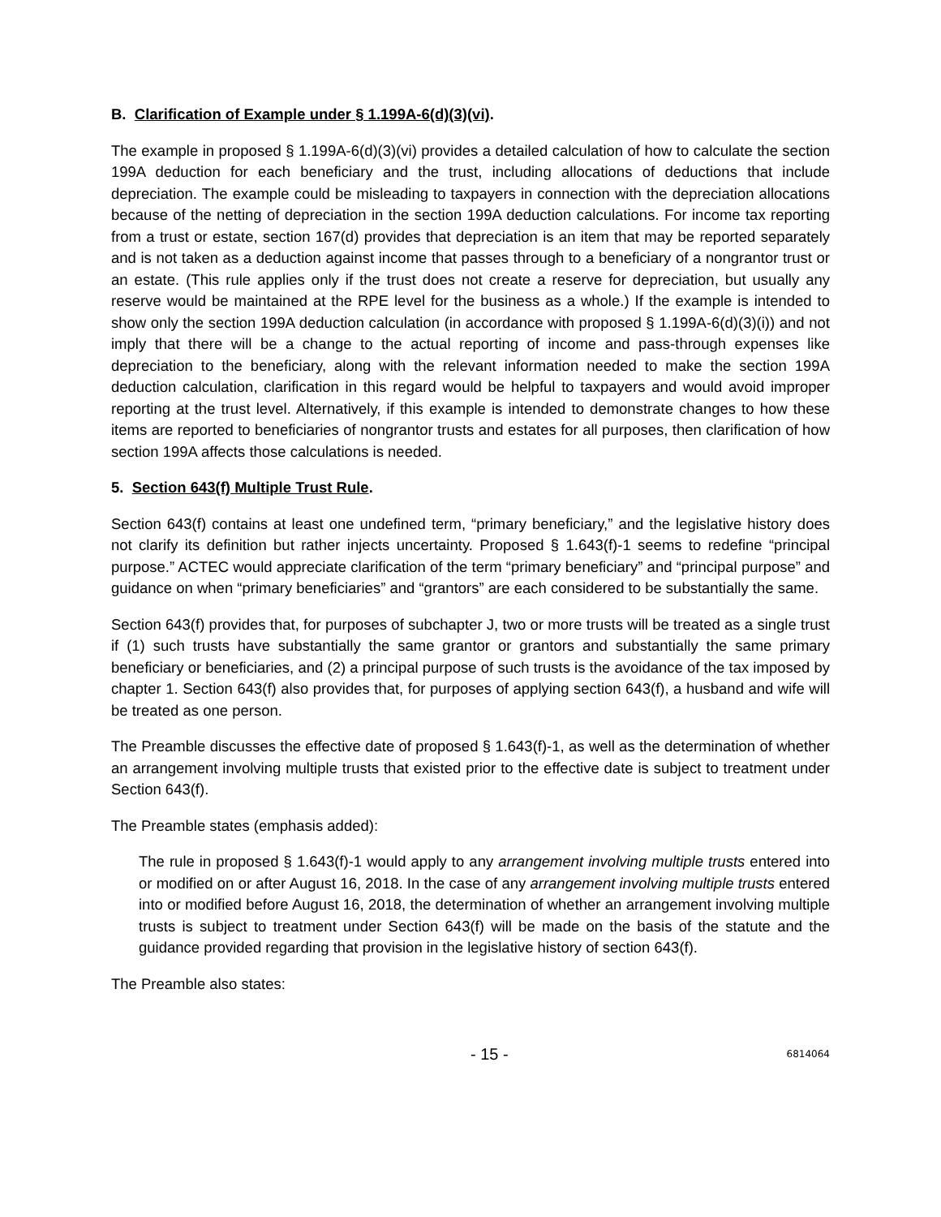B. Clarification of Example under § 1.199A-6(d)(3)(vi).
The example in proposed § 1.199A-6(d)(3)(vi) provides a detailed calculation of how to calculate the section 199A deduction for each beneficiary and the trust, including allocations of deductions that include depreciation. The example could be misleading to taxpayers in connection with the depreciation allocations because of the netting of depreciation in the section 199A deduction calculations. For income tax reporting from a trust or estate, section 167(d) provides that depreciation is an item that may be reported separately and is not taken as a deduction against income that passes through to a beneficiary of a nongrantor trust or an estate. (This rule applies only if the trust does not create a reserve for depreciation, but usually any reserve would be maintained at the RPE level for the business as a whole.) If the example is intended to show only the section 199A deduction calculation (in accordance with proposed § 1.199A-6(d)(3)(i)) and not imply that there will be a change to the actual reporting of income and pass-through expenses like depreciation to the beneficiary, along with the relevant information needed to make the section 199A deduction calculation, clarification in this regard would be helpful to taxpayers and would avoid improper reporting at the trust level. Alternatively, if this example is intended to demonstrate changes to how these items are reported to beneficiaries of nongrantor trusts and estates for all purposes, then clarification of how section 199A affects those calculations is needed.
5. Section 643(f) Multiple Trust Rule.
Section 643(f) contains at least one undefined term, “primary beneficiary,” and the legislative history does not clarify its definition but rather injects uncertainty. Proposed § 1.643(f)-1 seems to redefine “principal purpose.” ACTEC would appreciate clarification of the term “primary beneficiary” and “principal purpose” and guidance on when “primary beneficiaries” and “grantors” are each considered to be substantially the same.
Section 643(f) provides that, for purposes of subchapter J, two or more trusts will be treated as a single trust if (1) such trusts have substantially the same grantor or grantors and substantially the same primary beneficiary or beneficiaries, and (2) a principal purpose of such trusts is the avoidance of the tax imposed by chapter 1. Section 643(f) also provides that, for purposes of applying section 643(f), a husband and wife will be treated as one person.
The Preamble discusses the effective date of proposed § 1.643(f)-1, as well as the determination of whether an arrangement involving multiple trusts that existed prior to the effective date is subject to treatment under Section 643(f).
The Preamble states (emphasis added):
The rule in proposed § 1.643(f)-1 would apply to any arrangement involving multiple trusts entered into or modified on or after August 16, 2018. In the case of any arrangement involving multiple trusts entered into or modified before August 16, 2018, the determination of whether an arrangement involving multiple trusts is subject to treatment under Section 643(f) will be made on the basis of the statute and the guidance provided regarding that provision in the legislative history of section 643(f).
The Preamble also states:
- 15 -
6814064